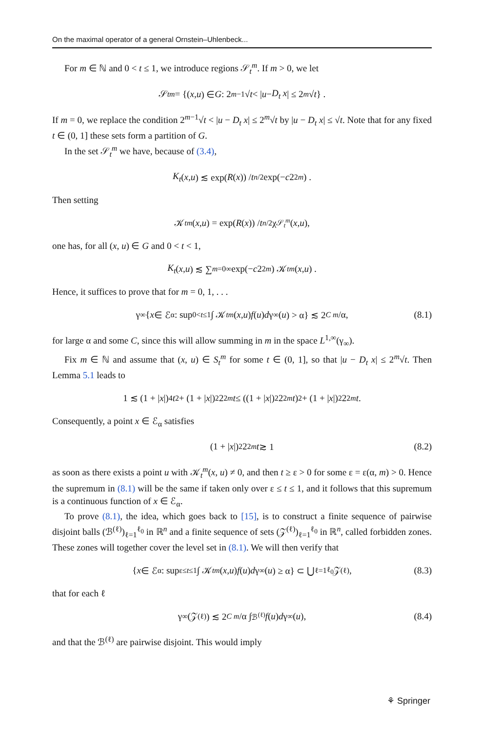On the maximal operator of a general Ornstein–Uhlenbeck...
For m ∈ ℕ and 0 < t ≤ 1, we introduce regions 𝒮<sub>t</sub><sup>m</sup>. If m > 0, we let
𝒮<sub>t</sub><sup>m</sup> = {(x, u) ∈ G : 2<sup>m−1</sup>√ t < | u − D<sub>t</sub> x | ≤ 2<sup>m</sup> √ t } .
If m = 0, we replace the condition 2<sup>m−1</sup>√t < |u − D<sub>t</sub> x| ≤ 2<sup>m</sup>√t by |u − D<sub>t</sub> x| ≤ √t. Note that for any fixed t ∈ (0, 1] these sets form a partition of G.
In the set 𝒮<sub>t</sub><sup>m</sup> we have, because of (3.4),
K<sub>t</sub> (x, u) ≲ exp(R (x)) / t<sup>n/2</sup> exp(− c 2<sup>2m</sup>) .
Then setting
𝒦<sub>t</sub><sup>m</sup> (x, u) = exp(R (x)) / t<sup>n/2</sup> χ<sub>𝒮<sub>t</sub><sup>m</sup></sub> (x, u),
one has, for all (x, u) ∈ G and 0 < t < 1,
K<sub>t</sub> (x, u) ≲ ∑<sub>m=0</sub><sup>∞</sup> exp(− c 2<sup>2m</sup>) 𝒦<sub>t</sub><sup>m</sup> (x, u) .
Hence, it suffices to prove that for m = 0, 1, . . .
γ<sub>∞</sub>{ x ∈ ℰ<sub>α</sub> : sup<sub>0<t≤1</sub> ∫ 𝒦<sub>t</sub><sup>m</sup> (x, u) f (u) d γ<sub>∞</sub>(u) > α} ≲ 2<sup>C m</sup> /α, (8.1)
for large α and some C, since this will allow summing in m in the space L<sup>1,∞</sup>(γ<sub>∞</sub>).
Fix m ∈ ℕ and assume that (x, u) ∈ S<sub>t</sub><sup>m</sup> for some t ∈ (0, 1], so that |u − D<sub>t</sub> x| ≤ 2<sup>m</sup>√t. Then Lemma 5.1 leads to
1 ≲ (1 + | x |)<sup>4</sup> t<sup>2</sup> + (1 + | x |)<sup>2</sup> 2<sup>2m</sup> t ≤ ((1 + | x |)<sup>2</sup> 2<sup>2m</sup> t)<sup>2</sup> + (1 + | x |)<sup>2</sup> 2<sup>2m</sup> t.
Consequently, a point x ∈ ℰ<sub>α</sub> satisfies
(1 + | x |)<sup>2</sup> 2<sup>2m</sup> t ≳ 1 (8.2)
as soon as there exists a point u with 𝒦<sub>t</sub><sup>m</sup>(x, u) ≠ 0, and then t ≥ ε > 0 for some ε = ε(α, m) > 0. Hence the supremum in (8.1) will be the same if taken only over ε ≤ t ≤ 1, and it follows that this supremum is a continuous function of x ∈ ℰ<sub>α</sub>.
To prove (8.1), the idea, which goes back to [15], is to construct a finite sequence of pairwise disjoint balls (ℬ<sup>(ℓ)</sup>)<sub>ℓ=1</sub><sup>ℓ<sub>0</sub></sup> in ℝ<sup>n</sup> and a finite sequence of sets (𝒵<sup>(ℓ)</sup>)<sub>ℓ=1</sub><sup>ℓ<sub>0</sub></sup> in ℝ<sup>n</sup>, called forbidden zones. These zones will together cover the level set in (8.1). We will then verify that
{ x ∈ ℰ<sub>α</sub> : sup<sub>ε≤t≤1</sub> ∫ 𝒦<sub>t</sub><sup>m</sup> (x, u) f (u) d γ<sub>∞</sub>(u) ≥ α} ⊂ ⋃<sub>ℓ=1</sub><sup>ℓ<sub>0</sub></sup> 𝒵<sup>(ℓ)</sup>, (8.3)
that for each ℓ
γ<sub>∞</sub>(𝒵<sup>(ℓ)</sup>) ≲ 2<sup>C m</sup> /α ∫<sub>ℬ<sup>(ℓ)</sup></sub> f (u) d γ<sub>∞</sub>(u), (8.4)
and that the ℬ<sup>(ℓ)</sup> are pairwise disjoint. This would imply
⚘ Springer